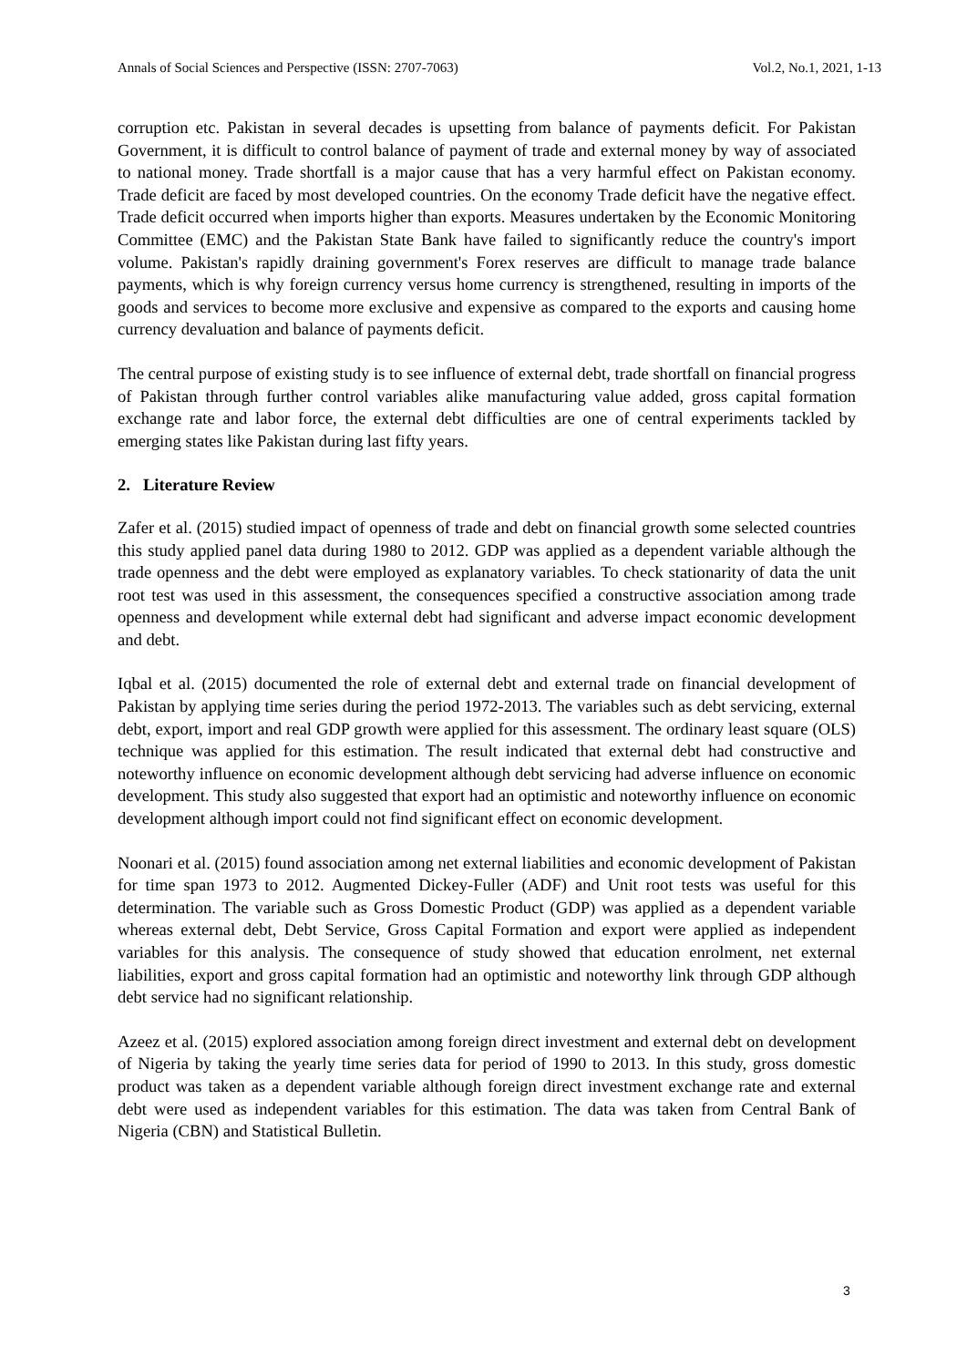Annals of Social Sciences and Perspective (ISSN: 2707-7063) Vol.2, No.1, 2021, 1-13
corruption etc. Pakistan in several decades is upsetting from balance of payments deficit. For Pakistan Government, it is difficult to control balance of payment of trade and external money by way of associated to national money. Trade shortfall is a major cause that has a very harmful effect on Pakistan economy. Trade deficit are faced by most developed countries. On the economy Trade deficit have the negative effect. Trade deficit occurred when imports higher than exports. Measures undertaken by the Economic Monitoring Committee (EMC) and the Pakistan State Bank have failed to significantly reduce the country's import volume. Pakistan's rapidly draining government's Forex reserves are difficult to manage trade balance payments, which is why foreign currency versus home currency is strengthened, resulting in imports of the goods and services to become more exclusive and expensive as compared to the exports and causing home currency devaluation and balance of payments deficit.
The central purpose of existing study is to see influence of external debt, trade shortfall on financial progress of Pakistan through further control variables alike manufacturing value added, gross capital formation exchange rate and labor force, the external debt difficulties are one of central experiments tackled by emerging states like Pakistan during last fifty years.
2. Literature Review
Zafer et al. (2015) studied impact of openness of trade and debt on financial growth some selected countries this study applied panel data during 1980 to 2012. GDP was applied as a dependent variable although the trade openness and the debt were employed as explanatory variables. To check stationarity of data the unit root test was used in this assessment, the consequences specified a constructive association among trade openness and development while external debt had significant and adverse impact economic development and debt.
Iqbal et al. (2015) documented the role of external debt and external trade on financial development of Pakistan by applying time series during the period 1972-2013. The variables such as debt servicing, external debt, export, import and real GDP growth were applied for this assessment. The ordinary least square (OLS) technique was applied for this estimation. The result indicated that external debt had constructive and noteworthy influence on economic development although debt servicing had adverse influence on economic development. This study also suggested that export had an optimistic and noteworthy influence on economic development although import could not find significant effect on economic development.
Noonari et al. (2015) found association among net external liabilities and economic development of Pakistan for time span 1973 to 2012. Augmented Dickey-Fuller (ADF) and Unit root tests was useful for this determination. The variable such as Gross Domestic Product (GDP) was applied as a dependent variable whereas external debt, Debt Service, Gross Capital Formation and export were applied as independent variables for this analysis. The consequence of study showed that education enrolment, net external liabilities, export and gross capital formation had an optimistic and noteworthy link through GDP although debt service had no significant relationship.
Azeez et al. (2015) explored association among foreign direct investment and external debt on development of Nigeria by taking the yearly time series data for period of 1990 to 2013. In this study, gross domestic product was taken as a dependent variable although foreign direct investment exchange rate and external debt were used as independent variables for this estimation. The data was taken from Central Bank of Nigeria (CBN) and Statistical Bulletin.
3